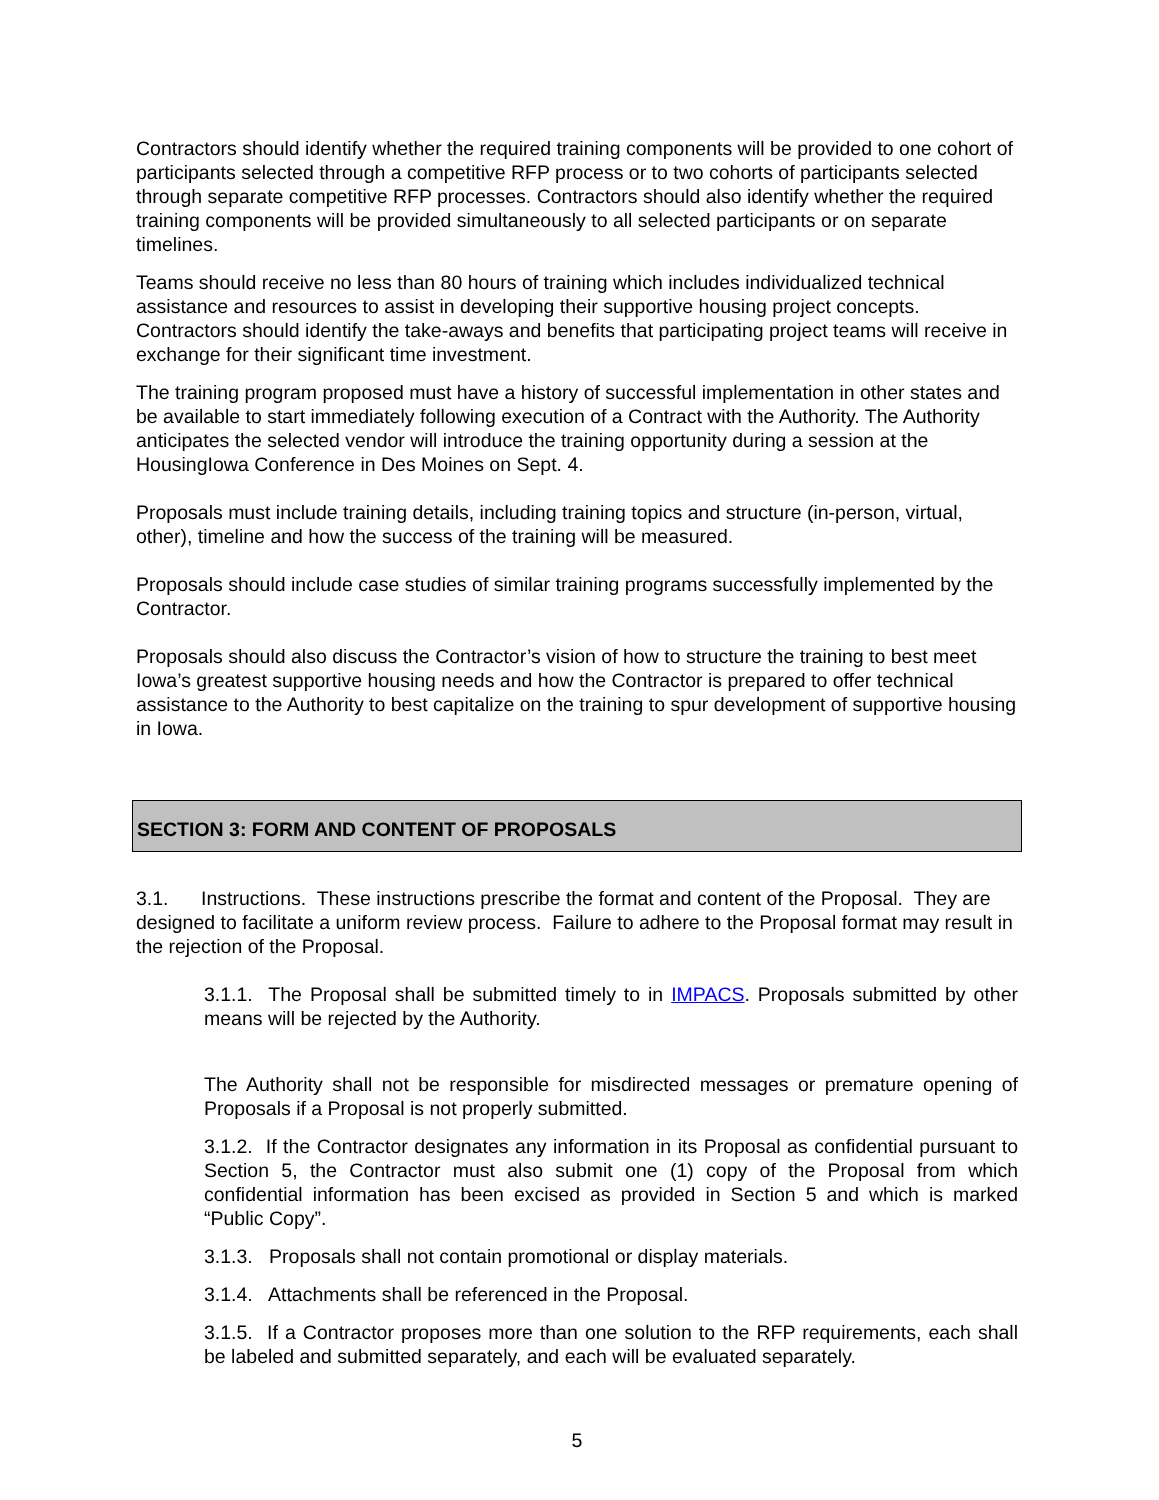Contractors should identify whether the required training components will be provided to one cohort of participants selected through a competitive RFP process or to two cohorts of participants selected through separate competitive RFP processes. Contractors should also identify whether the required training components will be provided simultaneously to all selected participants or on separate timelines.
Teams should receive no less than 80 hours of training which includes individualized technical assistance and resources to assist in developing their supportive housing project concepts. Contractors should identify the take-aways and benefits that participating project teams will receive in exchange for their significant time investment.
The training program proposed must have a history of successful implementation in other states and be available to start immediately following execution of a Contract with the Authority. The Authority anticipates the selected vendor will introduce the training opportunity during a session at the HousingIowa Conference in Des Moines on Sept. 4.
Proposals must include training details, including training topics and structure (in-person, virtual, other), timeline and how the success of the training will be measured.
Proposals should include case studies of similar training programs successfully implemented by the Contractor.
Proposals should also discuss the Contractor’s vision of how to structure the training to best meet Iowa’s greatest supportive housing needs and how the Contractor is prepared to offer technical assistance to the Authority to best capitalize on the training to spur development of supportive housing in Iowa.
SECTION 3: FORM AND CONTENT OF PROPOSALS
3.1. Instructions. These instructions prescribe the format and content of the Proposal. They are designed to facilitate a uniform review process. Failure to adhere to the Proposal format may result in the rejection of the Proposal.
3.1.1. The Proposal shall be submitted timely to in IMPACS. Proposals submitted by other means will be rejected by the Authority.
The Authority shall not be responsible for misdirected messages or premature opening of Proposals if a Proposal is not properly submitted.
3.1.2. If the Contractor designates any information in its Proposal as confidential pursuant to Section 5, the Contractor must also submit one (1) copy of the Proposal from which confidential information has been excised as provided in Section 5 and which is marked “Public Copy”.
3.1.3. Proposals shall not contain promotional or display materials.
3.1.4. Attachments shall be referenced in the Proposal.
3.1.5. If a Contractor proposes more than one solution to the RFP requirements, each shall be labeled and submitted separately, and each will be evaluated separately.
5